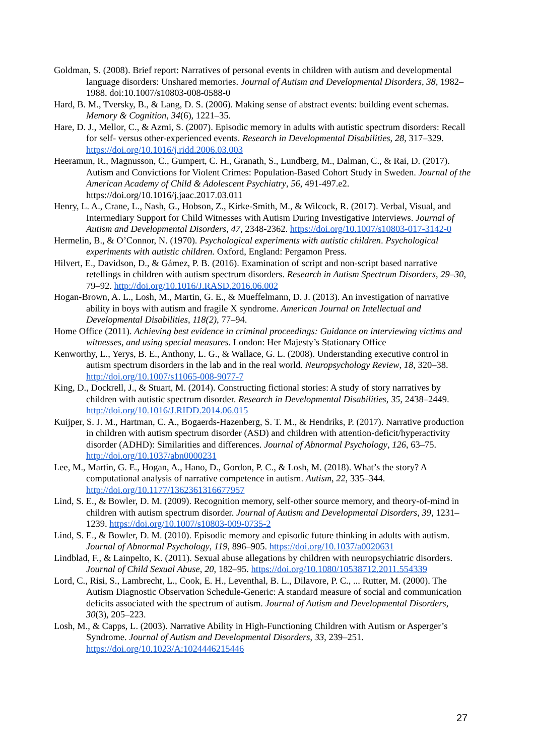Goldman, S. (2008). Brief report: Narratives of personal events in children with autism and developmental language disorders: Unshared memories. Journal of Autism and Developmental Disorders, 38, 1982–1988. doi:10.1007/s10803-008-0588-0
Hard, B. M., Tversky, B., & Lang, D. S. (2006). Making sense of abstract events: building event schemas. Memory & Cognition, 34(6), 1221–35.
Hare, D. J., Mellor, C., & Azmi, S. (2007). Episodic memory in adults with autistic spectrum disorders: Recall for self- versus other-experienced events. Research in Developmental Disabilities, 28, 317–329. https://doi.org/10.1016/j.ridd.2006.03.003
Heeramun, R., Magnusson, C., Gumpert, C. H., Granath, S., Lundberg, M., Dalman, C., & Rai, D. (2017). Autism and Convictions for Violent Crimes: Population-Based Cohort Study in Sweden. Journal of the American Academy of Child & Adolescent Psychiatry, 56, 491-497.e2. https://doi.org/10.1016/j.jaac.2017.03.011
Henry, L. A., Crane, L., Nash, G., Hobson, Z., Kirke-Smith, M., & Wilcock, R. (2017). Verbal, Visual, and Intermediary Support for Child Witnesses with Autism During Investigative Interviews. Journal of Autism and Developmental Disorders, 47, 2348-2362. https://doi.org/10.1007/s10803-017-3142-0
Hermelin, B., & O’Connor, N. (1970). Psychological experiments with autistic children. Psychological experiments with autistic children. Oxford, England: Pergamon Press.
Hilvert, E., Davidson, D., & Gámez, P. B. (2016). Examination of script and non-script based narrative retellings in children with autism spectrum disorders. Research in Autism Spectrum Disorders, 29–30, 79–92. http://doi.org/10.1016/J.RASD.2016.06.002
Hogan-Brown, A. L., Losh, M., Martin, G. E., & Mueffelmann, D. J. (2013). An investigation of narrative ability in boys with autism and fragile X syndrome. American Journal on Intellectual and Developmental Disabilities, 118(2), 77–94.
Home Office (2011). Achieving best evidence in criminal proceedings: Guidance on interviewing victims and witnesses, and using special measures. London: Her Majesty’s Stationary Office
Kenworthy, L., Yerys, B. E., Anthony, L. G., & Wallace, G. L. (2008). Understanding executive control in autism spectrum disorders in the lab and in the real world. Neuropsychology Review, 18, 320–38. http://doi.org/10.1007/s11065-008-9077-7
King, D., Dockrell, J., & Stuart, M. (2014). Constructing fictional stories: A study of story narratives by children with autistic spectrum disorder. Research in Developmental Disabilities, 35, 2438–2449. http://doi.org/10.1016/J.RIDD.2014.06.015
Kuijper, S. J. M., Hartman, C. A., Bogaerds-Hazenberg, S. T. M., & Hendriks, P. (2017). Narrative production in children with autism spectrum disorder (ASD) and children with attention-deficit/hyperactivity disorder (ADHD): Similarities and differences. Journal of Abnormal Psychology, 126, 63–75. http://doi.org/10.1037/abn0000231
Lee, M., Martin, G. E., Hogan, A., Hano, D., Gordon, P. C., & Losh, M. (2018). What’s the story? A computational analysis of narrative competence in autism. Autism, 22, 335–344. http://doi.org/10.1177/1362361316677957
Lind, S. E., & Bowler, D. M. (2009). Recognition memory, self-other source memory, and theory-of-mind in children with autism spectrum disorder. Journal of Autism and Developmental Disorders, 39, 1231–1239. https://doi.org/10.1007/s10803-009-0735-2
Lind, S. E., & Bowler, D. M. (2010). Episodic memory and episodic future thinking in adults with autism. Journal of Abnormal Psychology, 119, 896–905. https://doi.org/10.1037/a0020631
Lindblad, F., & Lainpelto, K. (2011). Sexual abuse allegations by children with neuropsychiatric disorders. Journal of Child Sexual Abuse, 20, 182–95. https://doi.org/10.1080/10538712.2011.554339
Lord, C., Risi, S., Lambrecht, L., Cook, E. H., Leventhal, B. L., Dilavore, P. C., ... Rutter, M. (2000). The Autism Diagnostic Observation Schedule-Generic: A standard measure of social and communication deficits associated with the spectrum of autism. Journal of Autism and Developmental Disorders, 30(3), 205–223.
Losh, M., & Capps, L. (2003). Narrative Ability in High-Functioning Children with Autism or Asperger’s Syndrome. Journal of Autism and Developmental Disorders, 33, 239–251. https://doi.org/10.1023/A:1024446215446
27